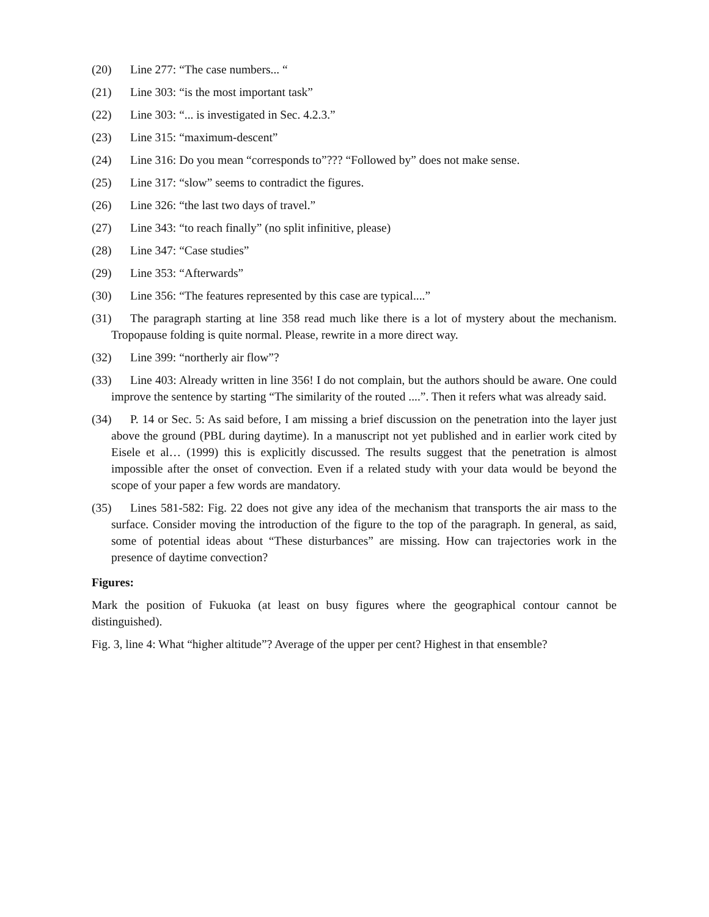(20) Line 277: “The case numbers... “
(21) Line 303: “is the most important task”
(22) Line 303: “... is investigated in Sec. 4.2.3.”
(23) Line 315: “maximum-descent”
(24) Line 316: Do you mean “corresponds to”??? “Followed by” does not make sense.
(25) Line 317: “slow” seems to contradict the figures.
(26) Line 326: “the last two days of travel.”
(27) Line 343: “to reach finally” (no split infinitive, please)
(28) Line 347: “Case studies”
(29) Line 353: “Afterwards”
(30) Line 356: “The features represented by this case are typical....”
(31) The paragraph starting at line 358 read much like there is a lot of mystery about the mechanism. Tropopause folding is quite normal. Please, rewrite in a more direct way.
(32) Line 399: “northerly air flow”?
(33) Line 403: Already written in line 356! I do not complain, but the authors should be aware. One could improve the sentence by starting “The similarity of the routed ....”. Then it refers what was already said.
(34) P. 14 or Sec. 5: As said before, I am missing a brief discussion on the penetration into the layer just above the ground (PBL during daytime). In a manuscript not yet published and in earlier work cited by Eisele et al… (1999) this is explicitly discussed. The results suggest that the penetration is almost impossible after the onset of convection. Even if a related study with your data would be beyond the scope of your paper a few words are mandatory.
(35) Lines 581-582: Fig. 22 does not give any idea of the mechanism that transports the air mass to the surface. Consider moving the introduction of the figure to the top of the paragraph. In general, as said, some of potential ideas about “These disturbances” are missing. How can trajectories work in the presence of daytime convection?
Figures:
Mark the position of Fukuoka (at least on busy figures where the geographical contour cannot be distinguished).
Fig. 3, line 4: What “higher altitude”? Average of the upper per cent? Highest in that ensemble?